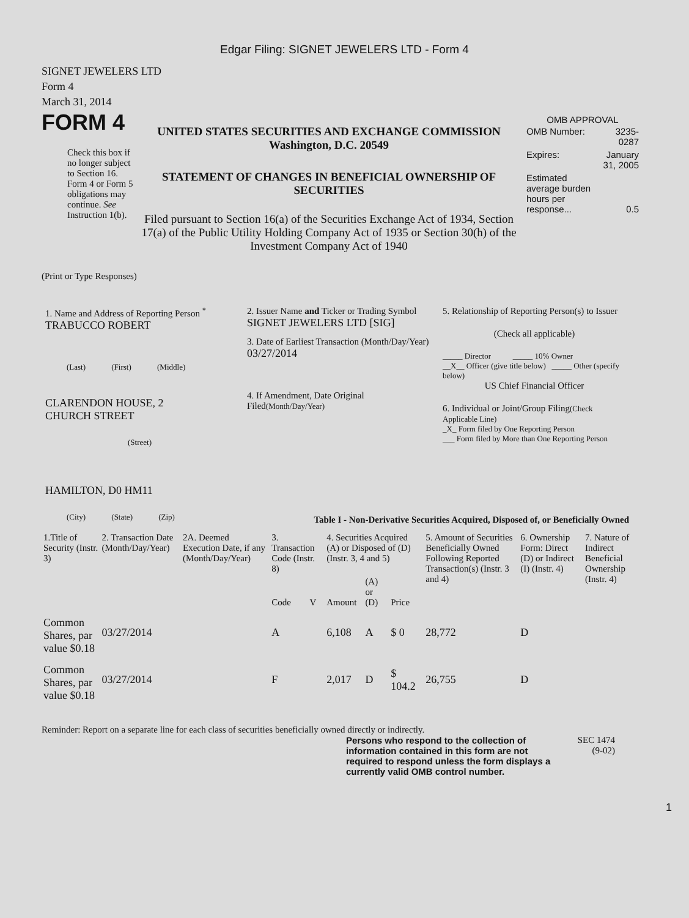Edgar Filing: SIGNET JEWELERS LTD - Form 4
SIGNET JEWELERS LTD
Form 4
March 31, 2014
FORM 4
Check this box if no longer subject to Section 16. Form 4 or Form 5 obligations may continue. See Instruction 1(b).
UNITED STATES SECURITIES AND EXCHANGE COMMISSION
Washington, D.C. 20549
STATEMENT OF CHANGES IN BENEFICIAL OWNERSHIP OF SECURITIES
Filed pursuant to Section 16(a) of the Securities Exchange Act of 1934, Section 17(a) of the Public Utility Holding Company Act of 1935 or Section 30(h) of the Investment Company Act of 1940
OMB APPROVAL
| OMB Number: | 3235-0287 |
| Expires: | January 31, 2005 |
| Estimated average burden hours per response... | 0.5 |
(Print or Type Responses)
1. Name and Address of Reporting Person <sup>*</sup>
TRABUCCO ROBERT
(Last) (First) (Middle)
CLARENDON HOUSE, 2
CHURCH STREET
(Street)
HAMILTON, D0 HM11
(City) (State) (Zip)
2. Issuer Name and Ticker or Trading Symbol
SIGNET JEWELERS LTD [SIG]
3. Date of Earliest Transaction (Month/Day/Year)
03/27/2014
4. If Amendment, Date Original Filed(Month/Day/Year)
5. Relationship of Reporting Person(s) to Issuer
(Check all applicable)
_____ Director _____ 10% Owner
__X__ Officer (give title below) _____ Other (specify below)
US Chief Financial Officer
6. Individual or Joint/Group Filing(Check Applicable Line)
_X_ Form filed by One Reporting Person
___ Form filed by More than One Reporting Person
Table I - Non-Derivative Securities Acquired, Disposed of, or Beneficially Owned
| 1.Title of Security (Instr. 3) | 2. Transaction Date (Month/Day/Year) | 2A. Deemed Execution Date, if any (Month/Day/Year) | 3. Transaction Code (Instr. 8) | | 4. Securities Acquired (A) or Disposed of (D) (Instr. 3, 4 and 5) | | | 5. Amount of Securities Beneficially Owned Following Reported Transaction(s) (Instr. 3 and 4) | 6. Ownership Form: Direct (D) or Indirect (I) (Instr. 4) | 7. Nature of Indirect Beneficial Ownership (Instr. 4) |
| --- | --- | --- | --- | --- | --- | --- | --- | --- | --- | --- |
| | | | Code | V | Amount | (A) or (D) | Price | | | |
| Common Shares, par value $0.18 | 03/27/2014 | | A | | 6,108 | A | $ 0 | 28,772 | D | |
| Common Shares, par value $0.18 | 03/27/2014 | | F | | 2,017 | D | $ 104.2 | 26,755 | D | |
Reminder: Report on a separate line for each class of securities beneficially owned directly or indirectly.
Persons who respond to the collection of information contained in this form are not required to respond unless the form displays a currently valid OMB control number.
SEC 1474
(9-02)
1